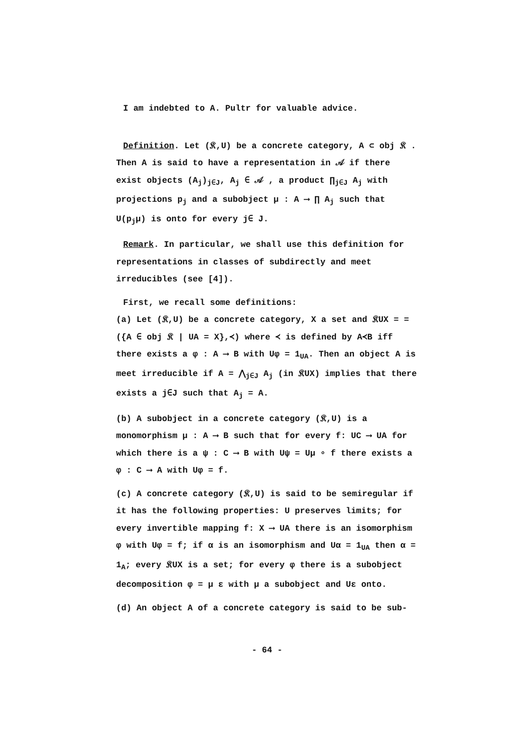I am indebted to A. Pultr for valuable advice.
Definition. Let (𝔎,U) be a concrete category, A ⊂ obj 𝔎 . Then A is said to have a representation in 𝒜 if there exist objects (A<sub>j</sub>)<sub>j∈J</sub>, A<sub>j</sub> ∈ 𝒜 , a product ∏<sub>j∈J</sub> A<sub>j</sub> with projections p<sub>j</sub> and a subobject μ : A ⟶ ∏ A<sub>j</sub> such that U(p<sub>j</sub>μ) is onto for every j∈ J.
Remark. In particular, we shall use this definition for representations in classes of subdirectly and meet irreducibles (see [4]).
First, we recall some definitions:
(a) Let (𝔎,U) be a concrete category, X a set and 𝔎UX = = ({A ∈ obj 𝔎 | UA = X},≺) where ≺ is defined by A≺B iff there exists a φ : A ⟶ B with Uφ = 1<sub>UA</sub>. Then an object A is meet irreducible if A = ⋀<sub>j∈J</sub> A<sub>j</sub> (in 𝔎UX) implies that there exists a j∈J such that A<sub>j</sub> = A.
(b) A subobject in a concrete category (𝔎,U) is a monomorphism μ : A ⟶ B such that for every f: UC ⟶ UA for which there is a ψ : C ⟶ B with Uψ = Uμ ∘ f there exists a φ : C ⟶ A with Uφ = f.
(c) A concrete category (𝔎,U) is said to be semiregular if it has the following properties: U preserves limits; for every invertible mapping f: X ⟶ UA there is an isomorphism φ with Uφ = f; if α is an isomorphism and Uα = 1<sub>UA</sub> then α = 1<sub>A</sub>; every 𝔎UX is a set; for every φ there is a subobject decomposition φ = μ ε with μ a subobject and Uε onto.
(d) An object A of a concrete category is said to be sub-
- 64 -